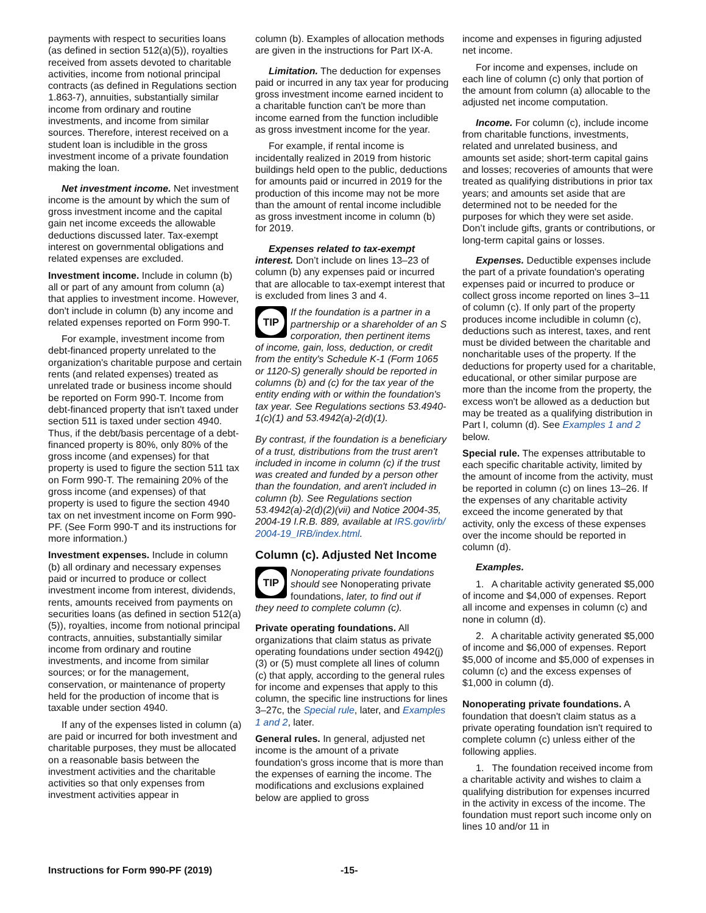payments with respect to securities loans (as defined in section 512(a)(5)), royalties received from assets devoted to charitable activities, income from notional principal contracts (as defined in Regulations section 1.863-7), annuities, substantially similar income from ordinary and routine investments, and income from similar sources. Therefore, interest received on a student loan is includible in the gross investment income of a private foundation making the loan.
Net investment income. Net investment income is the amount by which the sum of gross investment income and the capital gain net income exceeds the allowable deductions discussed later. Tax-exempt interest on governmental obligations and related expenses are excluded.
Investment income. Include in column (b) all or part of any amount from column (a) that applies to investment income. However, don't include in column (b) any income and related expenses reported on Form 990-T.
For example, investment income from debt-financed property unrelated to the organization's charitable purpose and certain rents (and related expenses) treated as unrelated trade or business income should be reported on Form 990-T. Income from debt-financed property that isn't taxed under section 511 is taxed under section 4940. Thus, if the debt/basis percentage of a debt-financed property is 80%, only 80% of the gross income (and expenses) for that property is used to figure the section 511 tax on Form 990-T. The remaining 20% of the gross income (and expenses) of that property is used to figure the section 4940 tax on net investment income on Form 990-PF. (See Form 990-T and its instructions for more information.)
Investment expenses. Include in column (b) all ordinary and necessary expenses paid or incurred to produce or collect investment income from interest, dividends, rents, amounts received from payments on securities loans (as defined in section 512(a)(5)), royalties, income from notional principal contracts, annuities, substantially similar income from ordinary and routine investments, and income from similar sources; or for the management, conservation, or maintenance of property held for the production of income that is taxable under section 4940.
If any of the expenses listed in column (a) are paid or incurred for both investment and charitable purposes, they must be allocated on a reasonable basis between the investment activities and the charitable activities so that only expenses from investment activities appear in
column (b). Examples of allocation methods are given in the instructions for Part IX-A.
Limitation. The deduction for expenses paid or incurred in any tax year for producing gross investment income earned incident to a charitable function can't be more than income earned from the function includible as gross investment income for the year.
For example, if rental income is incidentally realized in 2019 from historic buildings held open to the public, deductions for amounts paid or incurred in 2019 for the production of this income may not be more than the amount of rental income includible as gross investment income in column (b) for 2019.
Expenses related to tax-exempt interest. Don’t include on lines 13–23 of column (b) any expenses paid or incurred that are allocable to tax-exempt interest that is excluded from lines 3 and 4.
TIP
If the foundation is a partner in a partnership or a shareholder of an S corporation, then pertinent items
of income, gain, loss, deduction, or credit from the entity's Schedule K-1 (Form 1065 or 1120-S) generally should be reported in columns (b) and (c) for the tax year of the entity ending with or within the foundation's tax year. See Regulations sections 53.4940-1(c)(1) and 53.4942(a)-2(d)(1).
By contrast, if the foundation is a beneficiary of a trust, distributions from the trust aren't included in income in column (c) if the trust was created and funded by a person other than the foundation, and aren't included in column (b). See Regulations section 53.4942(a)-2(d)(2)(vii) and Notice 2004-35, 2004-19 I.R.B. 889, available at IRS.gov/irb/ 2004-19_IRB/index.html.
Column (c). Adjusted Net Income
TIP
Nonoperating private foundations should see Nonoperating private foundations, later, to find out if
they need to complete column (c).
Private operating foundations. All organizations that claim status as private operating foundations under section 4942(j)(3) or (5) must complete all lines of column (c) that apply, according to the general rules for income and expenses that apply to this column, the specific line instructions for lines 3–27c, the Special rule, later, and Examples 1 and 2, later.
General rules. In general, adjusted net income is the amount of a private foundation's gross income that is more than the expenses of earning the income. The modifications and exclusions explained below are applied to gross
income and expenses in figuring adjusted net income.
For income and expenses, include on each line of column (c) only that portion of the amount from column (a) allocable to the adjusted net income computation.
Income. For column (c), include income from charitable functions, investments, related and unrelated business, and amounts set aside; short-term capital gains and losses; recoveries of amounts that were treated as qualifying distributions in prior tax years; and amounts set aside that are determined not to be needed for the purposes for which they were set aside. Don’t include gifts, grants or contributions, or long-term capital gains or losses.
Expenses. Deductible expenses include the part of a private foundation's operating expenses paid or incurred to produce or collect gross income reported on lines 3–11 of column (c). If only part of the property produces income includible in column (c), deductions such as interest, taxes, and rent must be divided between the charitable and noncharitable uses of the property. If the deductions for property used for a charitable, educational, or other similar purpose are more than the income from the property, the excess won't be allowed as a deduction but may be treated as a qualifying distribution in Part I, column (d). See Examples 1 and 2 below.
Special rule. The expenses attributable to each specific charitable activity, limited by the amount of income from the activity, must be reported in column (c) on lines 13–26. If the expenses of any charitable activity exceed the income generated by that activity, only the excess of these expenses over the income should be reported in column (d).
Examples.
1. A charitable activity generated $5,000 of income and $4,000 of expenses. Report all income and expenses in column (c) and none in column (d).
2. A charitable activity generated $5,000 of income and $6,000 of expenses. Report $5,000 of income and $5,000 of expenses in column (c) and the excess expenses of $1,000 in column (d).
Nonoperating private foundations. A foundation that doesn't claim status as a private operating foundation isn't required to complete column (c) unless either of the following applies.
1. The foundation received income from a charitable activity and wishes to claim a qualifying distribution for expenses incurred in the activity in excess of the income. The foundation must report such income only on lines 10 and/or 11 in
Instructions for Form 990-PF (2019) -15-